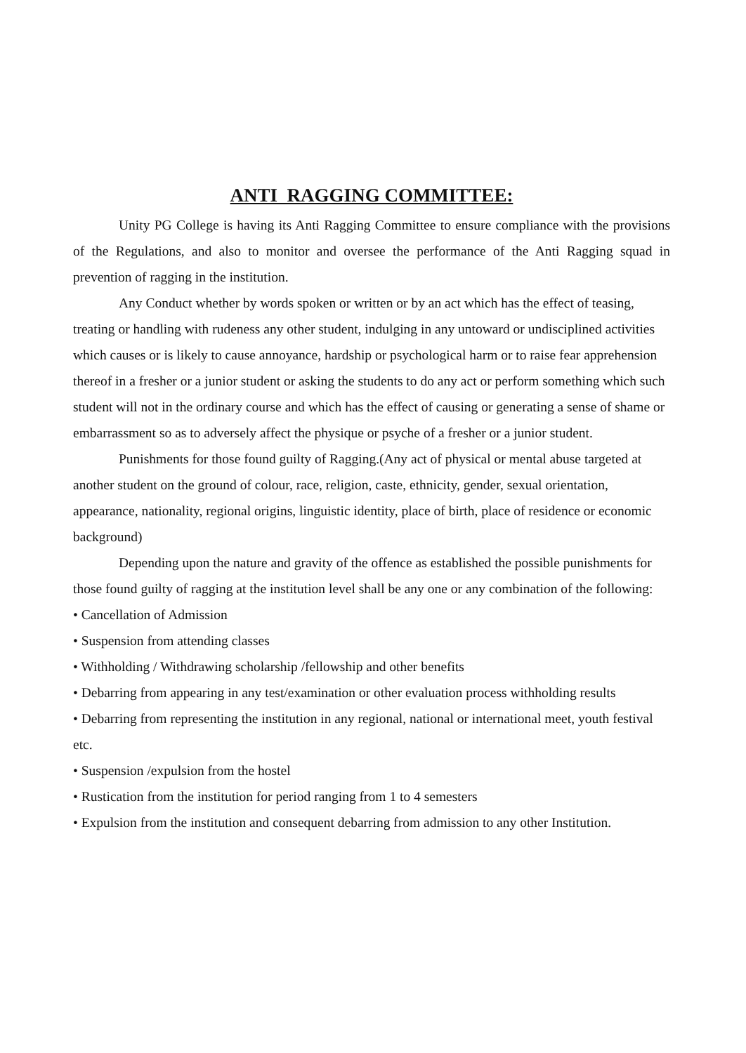ANTI RAGGING COMMITTEE:
Unity PG College is having its Anti Ragging Committee to ensure compliance with the provisions of the Regulations, and also to monitor and oversee the performance of the Anti Ragging squad in prevention of ragging in the institution.
Any Conduct whether by words spoken or written or by an act which has the effect of teasing, treating or handling with rudeness any other student, indulging in any untoward or undisciplined activities which causes or is likely to cause annoyance, hardship or psychological harm or to raise fear apprehension thereof in a fresher or a junior student or asking the students to do any act or perform something which such student will not in the ordinary course and which has the effect of causing or generating a sense of shame or embarrassment so as to adversely affect the physique or psyche of a fresher or a junior student.
Punishments for those found guilty of Ragging.(Any act of physical or mental abuse targeted at another student on the ground of colour, race, religion, caste, ethnicity, gender, sexual orientation, appearance, nationality, regional origins, linguistic identity, place of birth, place of residence or economic background)
Depending upon the nature and gravity of the offence as established the possible punishments for those found guilty of ragging at the institution level shall be any one or any combination of the following:
• Cancellation of Admission
• Suspension from attending classes
• Withholding / Withdrawing scholarship /fellowship and other benefits
• Debarring from appearing in any test/examination or other evaluation process withholding results
• Debarring from representing the institution in any regional, national or international meet, youth festival etc.
• Suspension /expulsion from the hostel
• Rustication from the institution for period ranging from 1 to 4 semesters
• Expulsion from the institution and consequent debarring from admission to any other Institution.